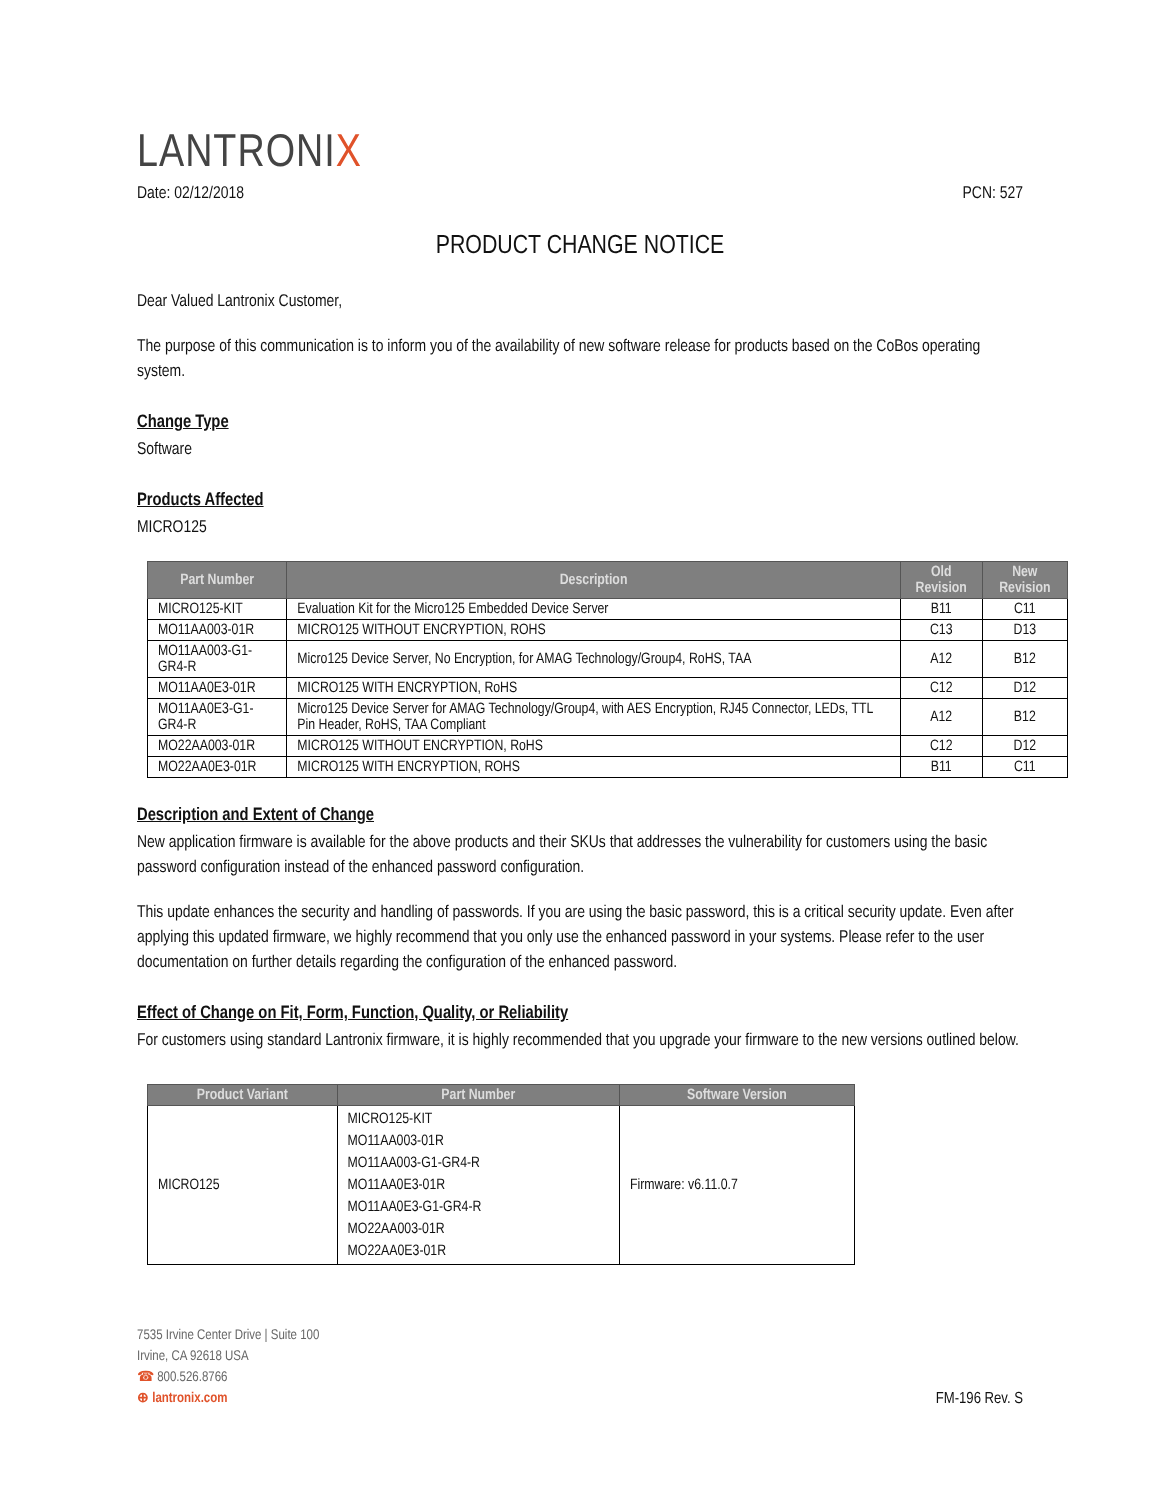LANTRONIX
Date: 02/12/2018 PCN: 527
PRODUCT CHANGE NOTICE
Dear Valued Lantronix Customer,
The purpose of this communication is to inform you of the availability of new software release for products based on the CoBos operating system.
Change Type
Software
Products Affected
MICRO125
| Part Number | Description | Old Revision | New Revision |
| --- | --- | --- | --- |
| MICRO125-KIT | Evaluation Kit for the Micro125 Embedded Device Server | B11 | C11 |
| MO11AA003-01R | MICRO125 WITHOUT ENCRYPTION, ROHS | C13 | D13 |
| MO11AA003-G1-GR4-R | Micro125 Device Server, No Encryption, for AMAG Technology/Group4, RoHS, TAA | A12 | B12 |
| MO11AA0E3-01R | MICRO125 WITH ENCRYPTION, RoHS | C12 | D12 |
| MO11AA0E3-G1-GR4-R | Micro125 Device Server for AMAG Technology/Group4, with AES Encryption, RJ45 Connector, LEDs, TTL Pin Header, RoHS, TAA Compliant | A12 | B12 |
| MO22AA003-01R | MICRO125 WITHOUT ENCRYPTION, RoHS | C12 | D12 |
| MO22AA0E3-01R | MICRO125 WITH ENCRYPTION, ROHS | B11 | C11 |
Description and Extent of Change
New application firmware is available for the above products and their SKUs that addresses the vulnerability for customers using the basic password configuration instead of the enhanced password configuration.
This update enhances the security and handling of passwords. If you are using the basic password, this is a critical security update. Even after applying this updated firmware, we highly recommend that you only use the enhanced password in your systems. Please refer to the user documentation on further details regarding the configuration of the enhanced password.
Effect of Change on Fit, Form, Function, Quality, or Reliability
For customers using standard Lantronix firmware, it is highly recommended that you upgrade your firmware to the new versions outlined below.
| Product Variant | Part Number | Software Version |
| --- | --- | --- |
| MICRO125 | MICRO125-KIT MO11AA003-01R MO11AA003-G1-GR4-R MO11AA0E3-01R MO11AA0E3-G1-GR4-R MO22AA003-01R MO22AA0E3-01R | Firmware: v6.11.0.7 |
7535 Irvine Center Drive | Suite 100
Irvine, CA 92618 USA
☎ 800.526.8766
⊕ lantronix.com
FM-196 Rev. S